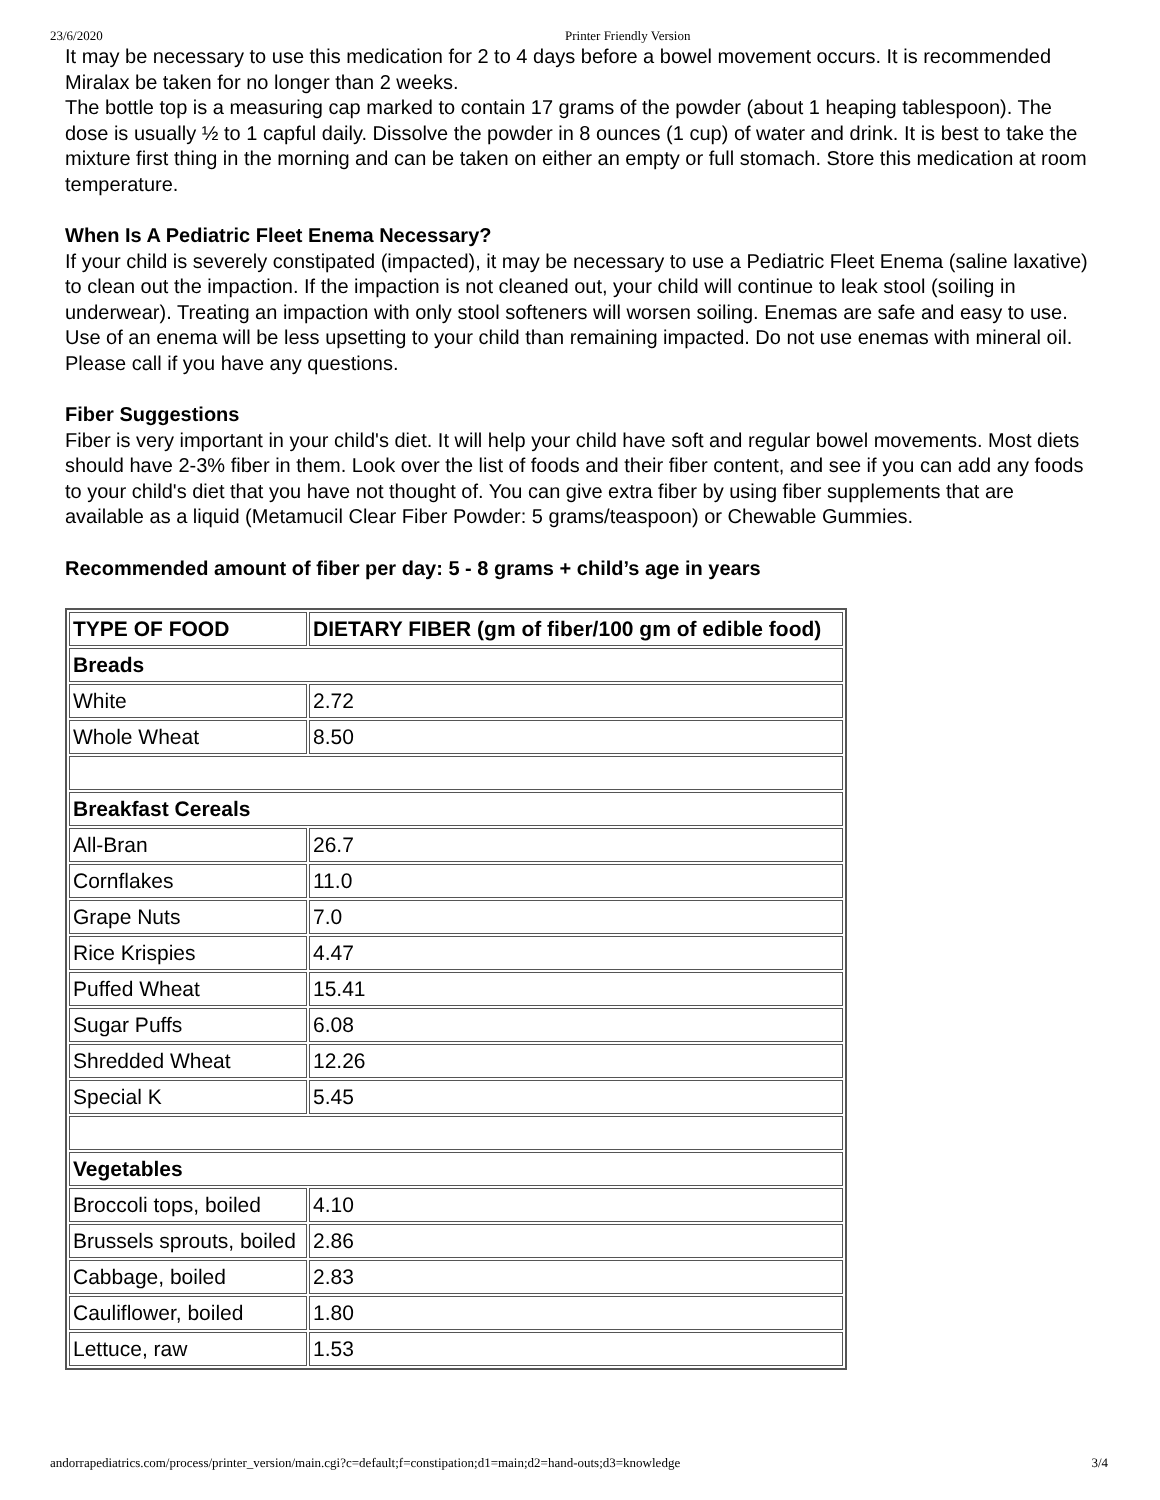23/6/2020 Printer Friendly Version
It may be necessary to use this medication for 2 to 4 days before a bowel movement occurs. It is recommended
Miralax be taken for no longer than 2 weeks.
The bottle top is a measuring cap marked to contain 17 grams of the powder (about 1 heaping tablespoon). The dose is usually ½ to 1 capful daily. Dissolve the powder in 8 ounces (1 cup) of water and drink. It is best to take the mixture first thing in the morning and can be taken on either an empty or full stomach. Store this medication at room temperature.
When Is A Pediatric Fleet Enema Necessary?
If your child is severely constipated (impacted), it may be necessary to use a Pediatric Fleet Enema (saline laxative) to clean out the impaction. If the impaction is not cleaned out, your child will continue to leak stool (soiling in underwear). Treating an impaction with only stool softeners will worsen soiling. Enemas are safe and easy to use. Use of an enema will be less upsetting to your child than remaining impacted. Do not use enemas with mineral oil. Please call if you have any questions.
Fiber Suggestions
Fiber is very important in your child's diet. It will help your child have soft and regular bowel movements. Most diets should have 2-3% fiber in them. Look over the list of foods and their fiber content, and see if you can add any foods to your child's diet that you have not thought of. You can give extra fiber by using fiber supplements that are available as a liquid (Metamucil Clear Fiber Powder: 5 grams/teaspoon) or Chewable Gummies.
Recommended amount of fiber per day: 5 - 8 grams + child’s age in years
| TYPE OF FOOD | DIETARY FIBER (gm of fiber/100 gm of edible food) |
| --- | --- |
| Breads | |
| White | 2.72 |
| Whole Wheat | 8.50 |
| Breakfast Cereals | |
| All-Bran | 26.7 |
| Cornflakes | 11.0 |
| Grape Nuts | 7.0 |
| Rice Krispies | 4.47 |
| Puffed Wheat | 15.41 |
| Sugar Puffs | 6.08 |
| Shredded Wheat | 12.26 |
| Special K | 5.45 |
| Vegetables | |
| Broccoli tops, boiled | 4.10 |
| Brussels sprouts, boiled | 2.86 |
| Cabbage, boiled | 2.83 |
| Cauliflower, boiled | 1.80 |
| Lettuce, raw | 1.53 |
andorrapediatrics.com/process/printer_version/main.cgi?c=default;f=constipation;d1=main;d2=hand-outs;d3=knowledge 3/4